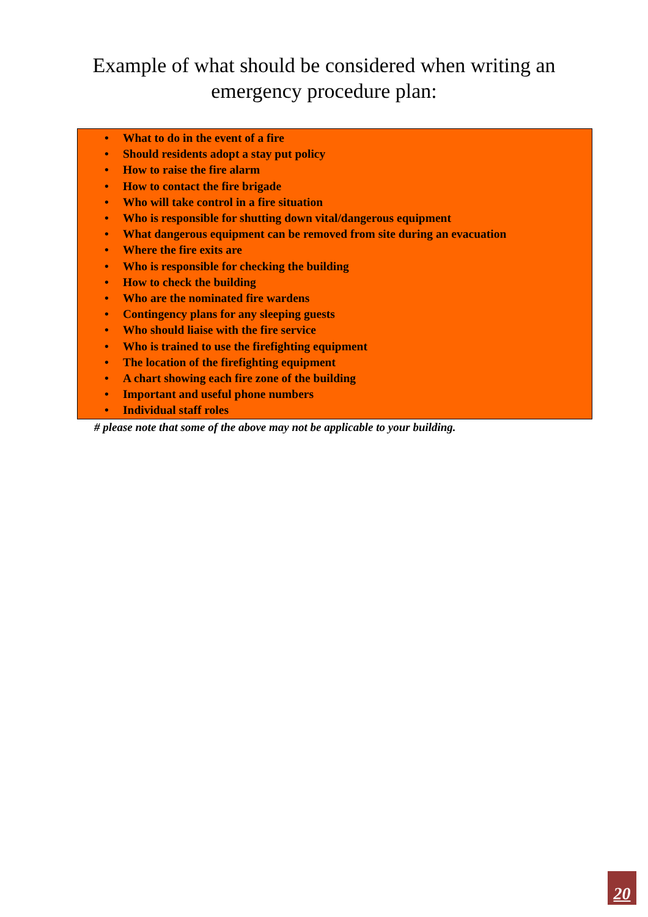Example of what should be considered when writing an
emergency procedure plan:
• What to do in the event of a fire
• Should residents adopt a stay put policy
• How to raise the fire alarm
• How to contact the fire brigade
• Who will take control in a fire situation
• Who is responsible for shutting down vital/dangerous equipment
• What dangerous equipment can be removed from site during an evacuation
• Where the fire exits are
• Who is responsible for checking the building
• How to check the building
• Who are the nominated fire wardens
• Contingency plans for any sleeping guests
• Who should liaise with the fire service
• Who is trained to use the firefighting equipment
• The location of the firefighting equipment
• A chart showing each fire zone of the building
• Important and useful phone numbers
• Individual staff roles
# please note that some of the above may not be applicable to your building.
20